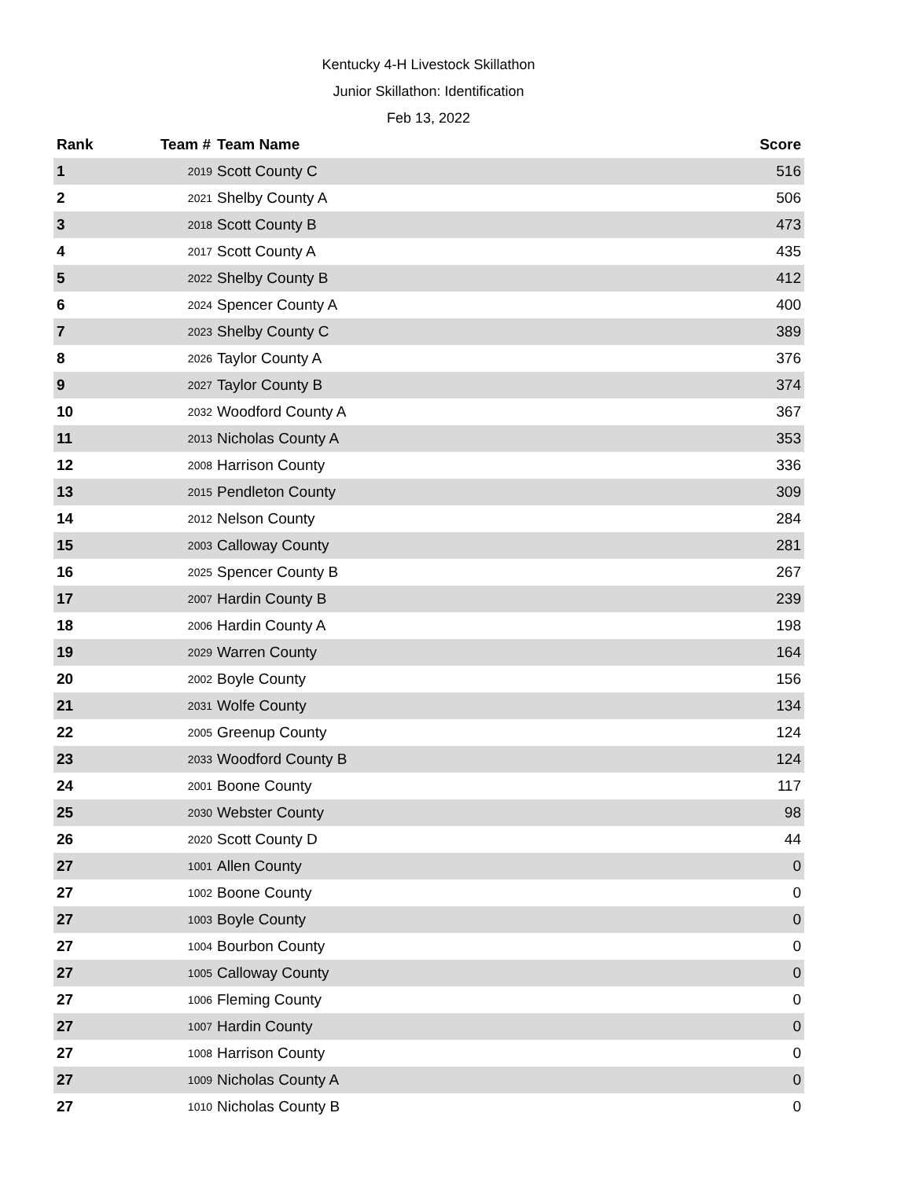Kentucky 4-H Livestock Skillathon
Junior Skillathon: Identification
Feb 13, 2022
| Rank | Team # | Team Name | Score |
| --- | --- | --- | --- |
| 1 | 2019 | Scott County C | 516 |
| 2 | 2021 | Shelby County A | 506 |
| 3 | 2018 | Scott County B | 473 |
| 4 | 2017 | Scott County A | 435 |
| 5 | 2022 | Shelby County B | 412 |
| 6 | 2024 | Spencer County A | 400 |
| 7 | 2023 | Shelby County C | 389 |
| 8 | 2026 | Taylor County A | 376 |
| 9 | 2027 | Taylor County B | 374 |
| 10 | 2032 | Woodford County A | 367 |
| 11 | 2013 | Nicholas County A | 353 |
| 12 | 2008 | Harrison County | 336 |
| 13 | 2015 | Pendleton County | 309 |
| 14 | 2012 | Nelson County | 284 |
| 15 | 2003 | Calloway County | 281 |
| 16 | 2025 | Spencer County B | 267 |
| 17 | 2007 | Hardin County B | 239 |
| 18 | 2006 | Hardin County A | 198 |
| 19 | 2029 | Warren County | 164 |
| 20 | 2002 | Boyle County | 156 |
| 21 | 2031 | Wolfe County | 134 |
| 22 | 2005 | Greenup County | 124 |
| 23 | 2033 | Woodford County B | 124 |
| 24 | 2001 | Boone County | 117 |
| 25 | 2030 | Webster County | 98 |
| 26 | 2020 | Scott County D | 44 |
| 27 | 1001 | Allen County | 0 |
| 27 | 1002 | Boone County | 0 |
| 27 | 1003 | Boyle County | 0 |
| 27 | 1004 | Bourbon County | 0 |
| 27 | 1005 | Calloway County | 0 |
| 27 | 1006 | Fleming County | 0 |
| 27 | 1007 | Hardin County | 0 |
| 27 | 1008 | Harrison County | 0 |
| 27 | 1009 | Nicholas County A | 0 |
| 27 | 1010 | Nicholas County B | 0 |